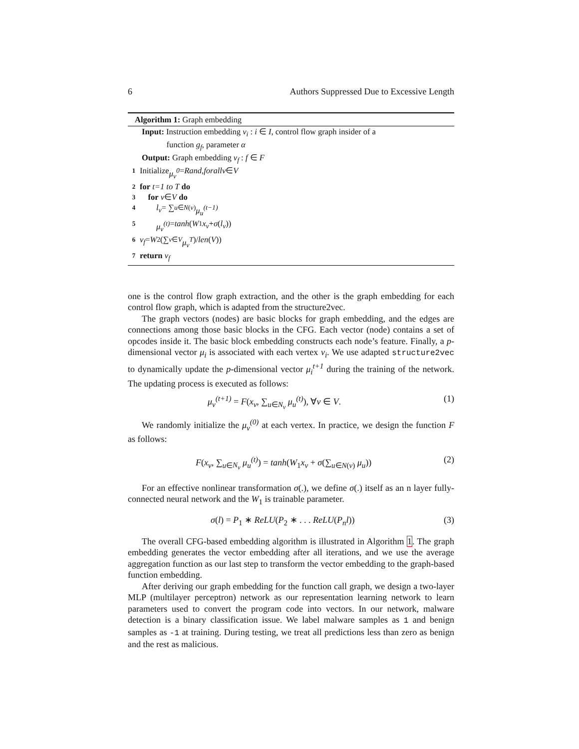6 Authors Suppressed Due to Excessive Length
Algorithm 1: Graph embedding
Input: Instruction embedding v<sub>i</sub> : i ∈ I, control flow graph insider of a
function g<sub>f</sub>, parameter α
Output: Graph embedding v<sub>f</sub> : f ∈ F
1 Initialize μ<sub>v</sub><sup>0</sup> = Rand, forallv ∈ V
2 for t=1 to T do
3 for v ∈ V do
4 l<sub>v</sub> = ∑<sub>u∈N(v)</sub> μ<sub>u</sub><sup>(t−1)</sup>
5 μ<sub>v</sub><sup>(t)</sup> = tanh (W<sub>1</sub> x<sub>v</sub> + σ (l<sub>v</sub>))
6 v<sub>f</sub> = W<sub>2</sub>(∑<sub>v∈V</sub> μ<sub>v</sub><sup>T</sup>)/ len (V))
7 return v<sub>f</sub>
one is the control flow graph extraction, and the other is the graph embedding for each control flow graph, which is adapted from the structure2vec.
The graph vectors (nodes) are basic blocks for graph embedding, and the edges are connections among those basic blocks in the CFG. Each vector (node) contains a set of opcodes inside it. The basic block embedding constructs each node’s feature. Finally, a p-dimensional vector μ<sub>i</sub> is associated with each vertex v<sub>i</sub>. We use adapted structure2vec to dynamically update the p-dimensional vector μ<sub>i</sub><sup>t+1</sup> during the training of the network. The updating process is executed as follows:
μ<sub>v</sub><sup>(t+1)</sup> = F(x<sub>v</sub>, ∑<sub>u∈N<sub>v</sub></sub> μ<sub>u</sub><sup>(t)</sup>), ∀v ∈ V. (1)
We randomly initialize the μ<sub>v</sub><sup>(0)</sup> at each vertex. In practice, we design the function F as follows:
F(x<sub>v</sub>, ∑<sub>u∈N<sub>v</sub></sub> μ<sub>u</sub><sup>(t)</sup>) = tanh(W<sub>1</sub>x<sub>v</sub> + σ(∑<sub>u∈N(v)</sub> μ<sub>u</sub>)) (2)
For an effective nonlinear transformation σ(.), we define σ(.) itself as an n layer fully-connected neural network and the W<sub>1</sub> is trainable parameter.
σ(l) = P<sub>1</sub> ∗ ReLU(P<sub>2</sub> ∗ . . . ReLU(P<sub>n</sub>l)) (3)
The overall CFG-based embedding algorithm is illustrated in Algorithm 1. The graph embedding generates the vector embedding after all iterations, and we use the average aggregation function as our last step to transform the vector embedding to the graph-based function embedding.
After deriving our graph embedding for the function call graph, we design a two-layer MLP (multilayer perceptron) network as our representation learning network to learn parameters used to convert the program code into vectors. In our network, malware detection is a binary classification issue. We label malware samples as 1 and benign samples as -1 at training. During testing, we treat all predictions less than zero as benign and the rest as malicious.